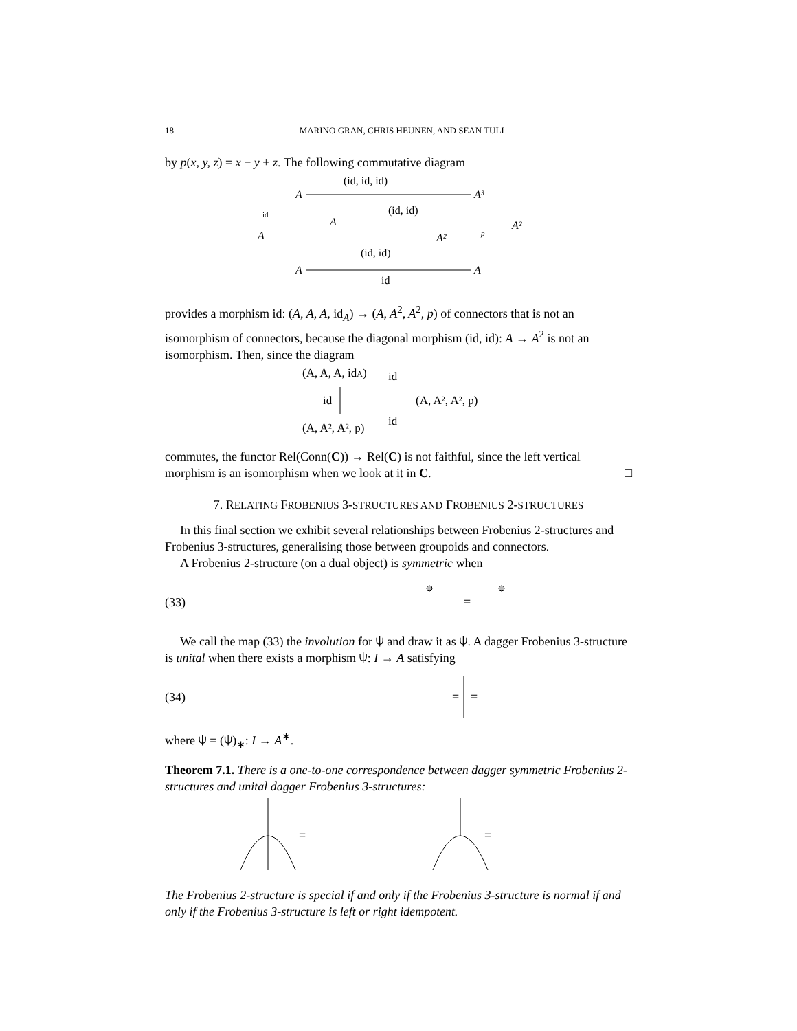18 MARINO GRAN, CHRIS HEUNEN, AND SEAN TULL
by p(x, y, z) = x − y + z. The following commutative diagram
A
(id, id, id)
A³
A
(id, id)
A²
A
A²
(id, id)
id
A
A
id
p
provides a morphism id: (A, A, A, id<sub>A</sub>) → (A, A<sup>2</sup>, A<sup>2</sup>, p) of connectors that is not an isomorphism of connectors, because the diagonal morphism (id, id): A → A<sup>2</sup> is not an isomorphism. Then, since the diagram
(A, A, A, idA)
id
id
(A, A², A², p)
(A, A², A², p)
id
commutes, the functor Rel(Conn(C)) → Rel(C) is not faithful, since the left vertical morphism is an isomorphism when we look at it in C. □
7. RELATING FROBENIUS 3-STRUCTURES AND FROBENIUS 2-STRUCTURES
In this final section we exhibit several relationships between Frobenius 2-structures and Frobenius 3-structures, generalising those between groupoids and connectors.
A Frobenius 2-structure (on a dual object) is symmetric when
(33)
=
We call the map (33) the involution for ⍦ and draw it as ⍦. A dagger Frobenius 3-structure is unital when there exists a morphism ⍦: I → A satisfying
(34)
=
=
where ⍦ = (⍦)<sub>∗</sub>: I → A<sup>∗</sup>.
Theorem 7.1. There is a one-to-one correspondence between dagger symmetric Frobenius 2-structures and unital dagger Frobenius 3-structures:
=
=
The Frobenius 2-structure is special if and only if the Frobenius 3-structure is normal if and only if the Frobenius 3-structure is left or right idempotent.